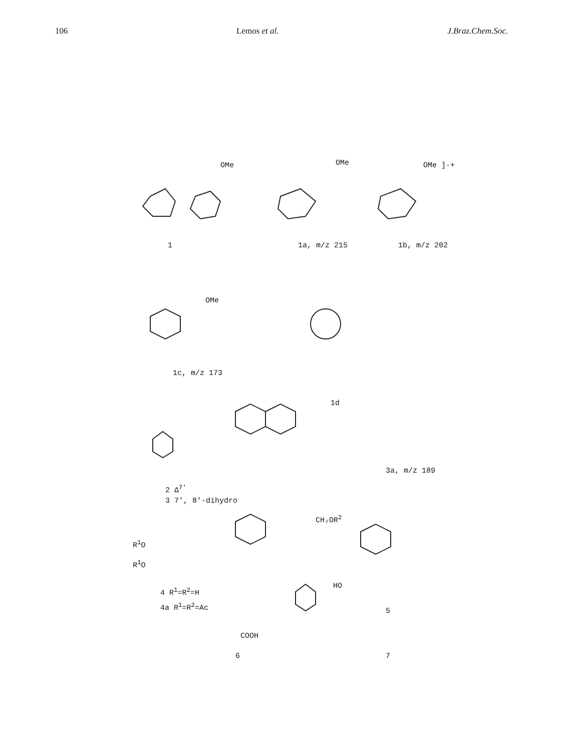106 Lemos et al. J.Braz.Chem.Soc.
OMe OMe OMe ]·+
1 1a, m/z 215 1b, m/z 202
OMe
1c, m/z 173
1d
3a, m/z 189
2 Δ<sup>7'</sup>
3 7', 8'-dihydro
CH₂OR<sup>2</sup>
R<sup>1</sup>O
R<sup>1</sup>O
HO
4 R<sup>1</sup>=R<sup>2</sup>=H
4a R<sup>1</sup>=R<sup>2</sup>=Ac
5
COOH
6 7